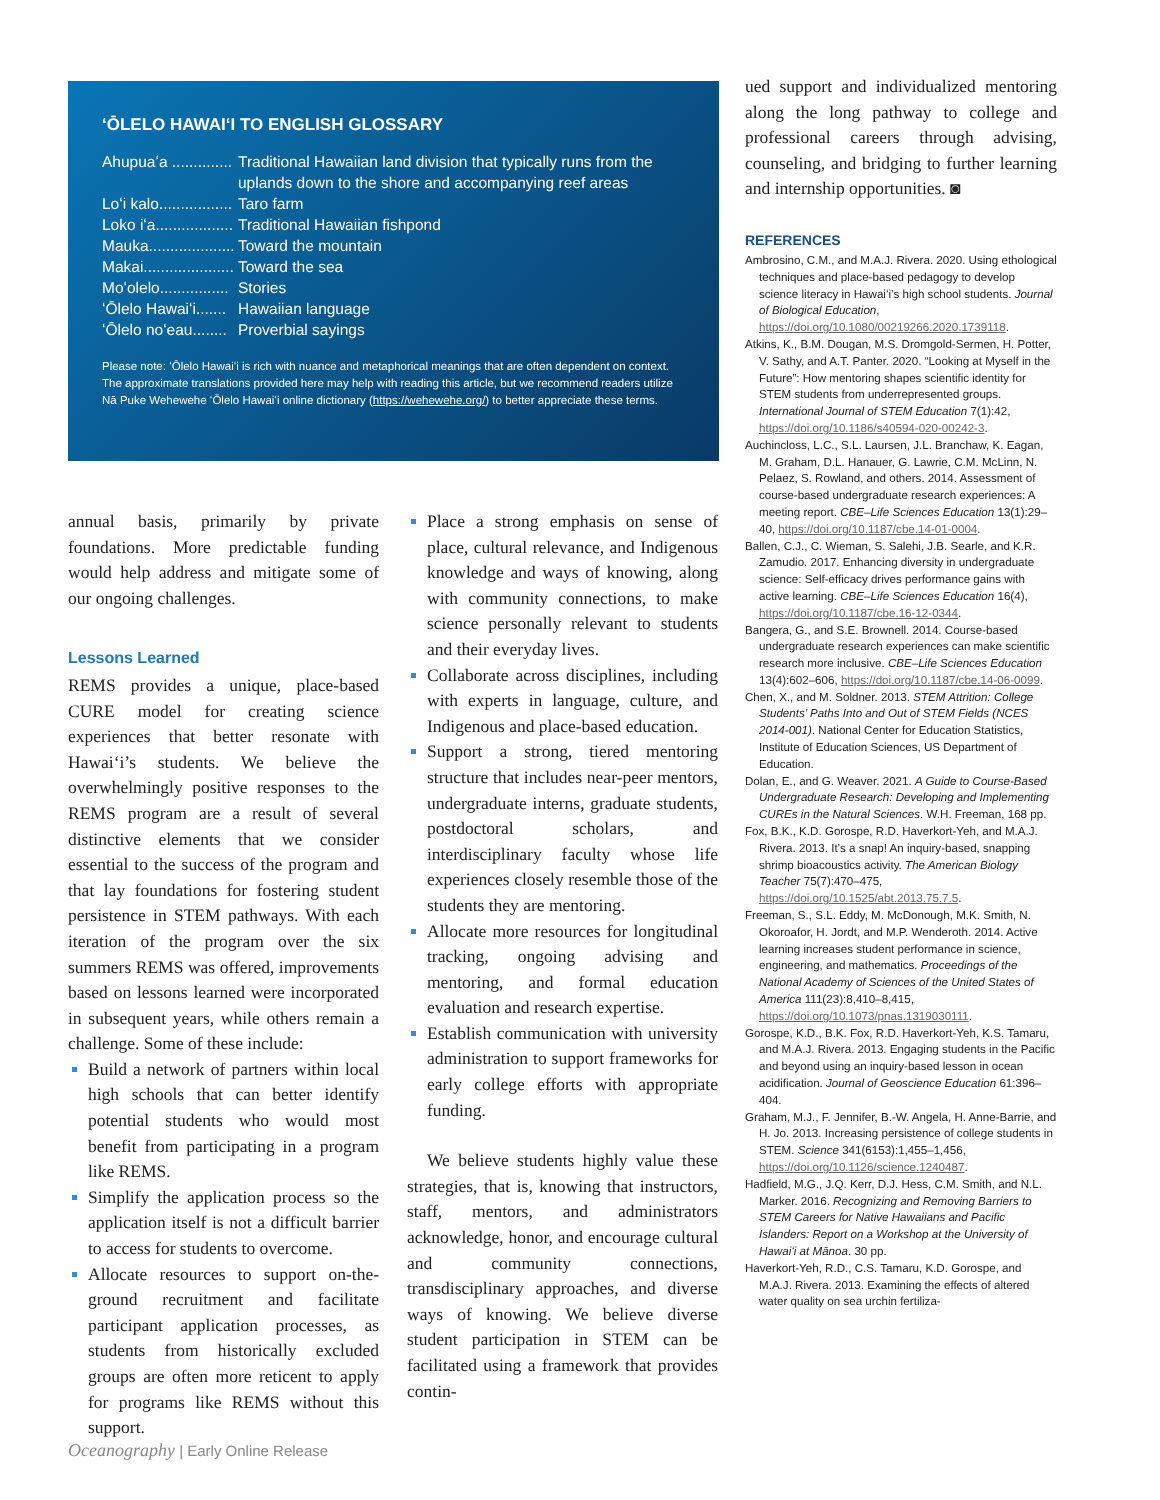ʻŌLELO HAWAIʻI TO ENGLISH GLOSSARY
Ahupuaʻa .............. Traditional Hawaiian land division that typically runs from the uplands down to the shore and accompanying reef areas
Loʻi kalo................. Taro farm
Loko iʻa.................. Traditional Hawaiian fishpond
Mauka.................... Toward the mountain
Makai..................... Toward the sea
Moʻolelo................ Stories
ʻŌlelo Hawaiʻi....... Hawaiian language
ʻŌlelo noʻeau........ Proverbial sayings
Please note: ʻŌlelo Hawaiʻi is rich with nuance and metaphorical meanings that are often dependent on context. The approximate translations provided here may help with reading this article, but we recommend readers utilize Nā Puke Wehewehe ʻŌlelo Hawaiʻi online dictionary (https://wehewehe.org/) to better appreciate these terms.
annual basis, primarily by private foundations. More predictable funding would help address and mitigate some of our ongoing challenges.
Lessons Learned
REMS provides a unique, place-based CURE model for creating science experiences that better resonate with Hawaiʻi’s students. We believe the overwhelmingly positive responses to the REMS program are a result of several distinctive elements that we consider essential to the success of the program and that lay foundations for fostering student persistence in STEM pathways. With each iteration of the program over the six summers REMS was offered, improvements based on lessons learned were incorporated in subsequent years, while others remain a challenge. Some of these include:
Build a network of partners within local high schools that can better identify potential students who would most benefit from participating in a program like REMS.
Simplify the application process so the application itself is not a difficult barrier to access for students to overcome.
Allocate resources to support on-the-ground recruitment and facilitate participant application processes, as students from historically excluded groups are often more reticent to apply for programs like REMS without this support.
Place a strong emphasis on sense of place, cultural relevance, and Indigenous knowledge and ways of knowing, along with community connections, to make science personally relevant to students and their everyday lives.
Collaborate across disciplines, including with experts in language, culture, and Indigenous and place-based education.
Support a strong, tiered mentoring structure that includes near-peer mentors, undergraduate interns, graduate students, postdoctoral scholars, and interdisciplinary faculty whose life experiences closely resemble those of the students they are mentoring.
Allocate more resources for longitudinal tracking, ongoing advising and mentoring, and formal education evaluation and research expertise.
Establish communication with university administration to support frameworks for early college efforts with appropriate funding.
We believe students highly value these strategies, that is, knowing that instructors, staff, mentors, and administrators acknowledge, honor, and encourage cultural and community connections, transdisciplinary approaches, and diverse ways of knowing. We believe diverse student participation in STEM can be facilitated using a framework that provides contin-
ued support and individualized mentoring along the long pathway to college and professional careers through advising, counseling, and bridging to further learning and internship opportunities. ◙
REFERENCES
Ambrosino, C.M., and M.A.J. Rivera. 2020. Using ethological techniques and place-based pedagogy to develop science literacy in Hawaiʻi’s high school students. Journal of Biological Education, https://doi.org/10.1080/00219266.2020.1739118.
Atkins, K., B.M. Dougan, M.S. Dromgold-Sermen, H. Potter, V. Sathy, and A.T. Panter. 2020. “Looking at Myself in the Future”: How mentoring shapes scientific identity for STEM students from underrepresented groups. International Journal of STEM Education 7(1):42, https://doi.org/10.1186/s40594-020-00242-3.
Auchincloss, L.C., S.L. Laursen, J.L. Branchaw, K. Eagan, M. Graham, D.L. Hanauer, G. Lawrie, C.M. McLinn, N. Pelaez, S. Rowland, and others. 2014. Assessment of course-based undergraduate research experiences: A meeting report. CBE–Life Sciences Education 13(1):29–40, https://doi.org/10.1187/cbe.14-01-0004.
Ballen, C.J., C. Wieman, S. Salehi, J.B. Searle, and K.R. Zamudio. 2017. Enhancing diversity in undergraduate science: Self-efficacy drives performance gains with active learning. CBE–Life Sciences Education 16(4), https://doi.org/10.1187/cbe.16-12-0344.
Bangera, G., and S.E. Brownell. 2014. Course-based undergraduate research experiences can make scientific research more inclusive. CBE–Life Sciences Education 13(4):602–606, https://doi.org/10.1187/cbe.14-06-0099.
Chen, X., and M. Soldner. 2013. STEM Attrition: College Students’ Paths Into and Out of STEM Fields (NCES 2014-001). National Center for Education Statistics, Institute of Education Sciences, US Department of Education.
Dolan, E., and G. Weaver. 2021. A Guide to Course-Based Undergraduate Research: Developing and Implementing CUREs in the Natural Sciences. W.H. Freeman, 168 pp.
Fox, B.K., K.D. Gorospe, R.D. Haverkort-Yeh, and M.A.J. Rivera. 2013. It’s a snap! An inquiry-based, snapping shrimp bioacoustics activity. The American Biology Teacher 75(7):470–475, https://doi.org/10.1525/abt.2013.75.7.5.
Freeman, S., S.L. Eddy, M. McDonough, M.K. Smith, N. Okoroafor, H. Jordt, and M.P. Wenderoth. 2014. Active learning increases student performance in science, engineering, and mathematics. Proceedings of the National Academy of Sciences of the United States of America 111(23):8,410–8,415, https://doi.org/10.1073/pnas.1319030111.
Gorospe, K.D., B.K. Fox, R.D. Haverkort-Yeh, K.S. Tamaru, and M.A.J. Rivera. 2013. Engaging students in the Pacific and beyond using an inquiry-based lesson in ocean acidification. Journal of Geoscience Education 61:396–404.
Graham, M.J., F. Jennifer, B.-W. Angela, H. Anne-Barrie, and H. Jo. 2013. Increasing persistence of college students in STEM. Science 341(6153):1,455–1,456, https://doi.org/10.1126/science.1240487.
Hadfield, M.G., J.Q. Kerr, D.J. Hess, C.M. Smith, and N.L. Marker. 2016. Recognizing and Removing Barriers to STEM Careers for Native Hawaiians and Pacific Islanders: Report on a Workshop at the University of Hawaiʻi at Mānoa. 30 pp.
Haverkort-Yeh, R.D., C.S. Tamaru, K.D. Gorospe, and M.A.J. Rivera. 2013. Examining the effects of altered water quality on sea urchin fertiliza-
Oceanography | Early Online Release